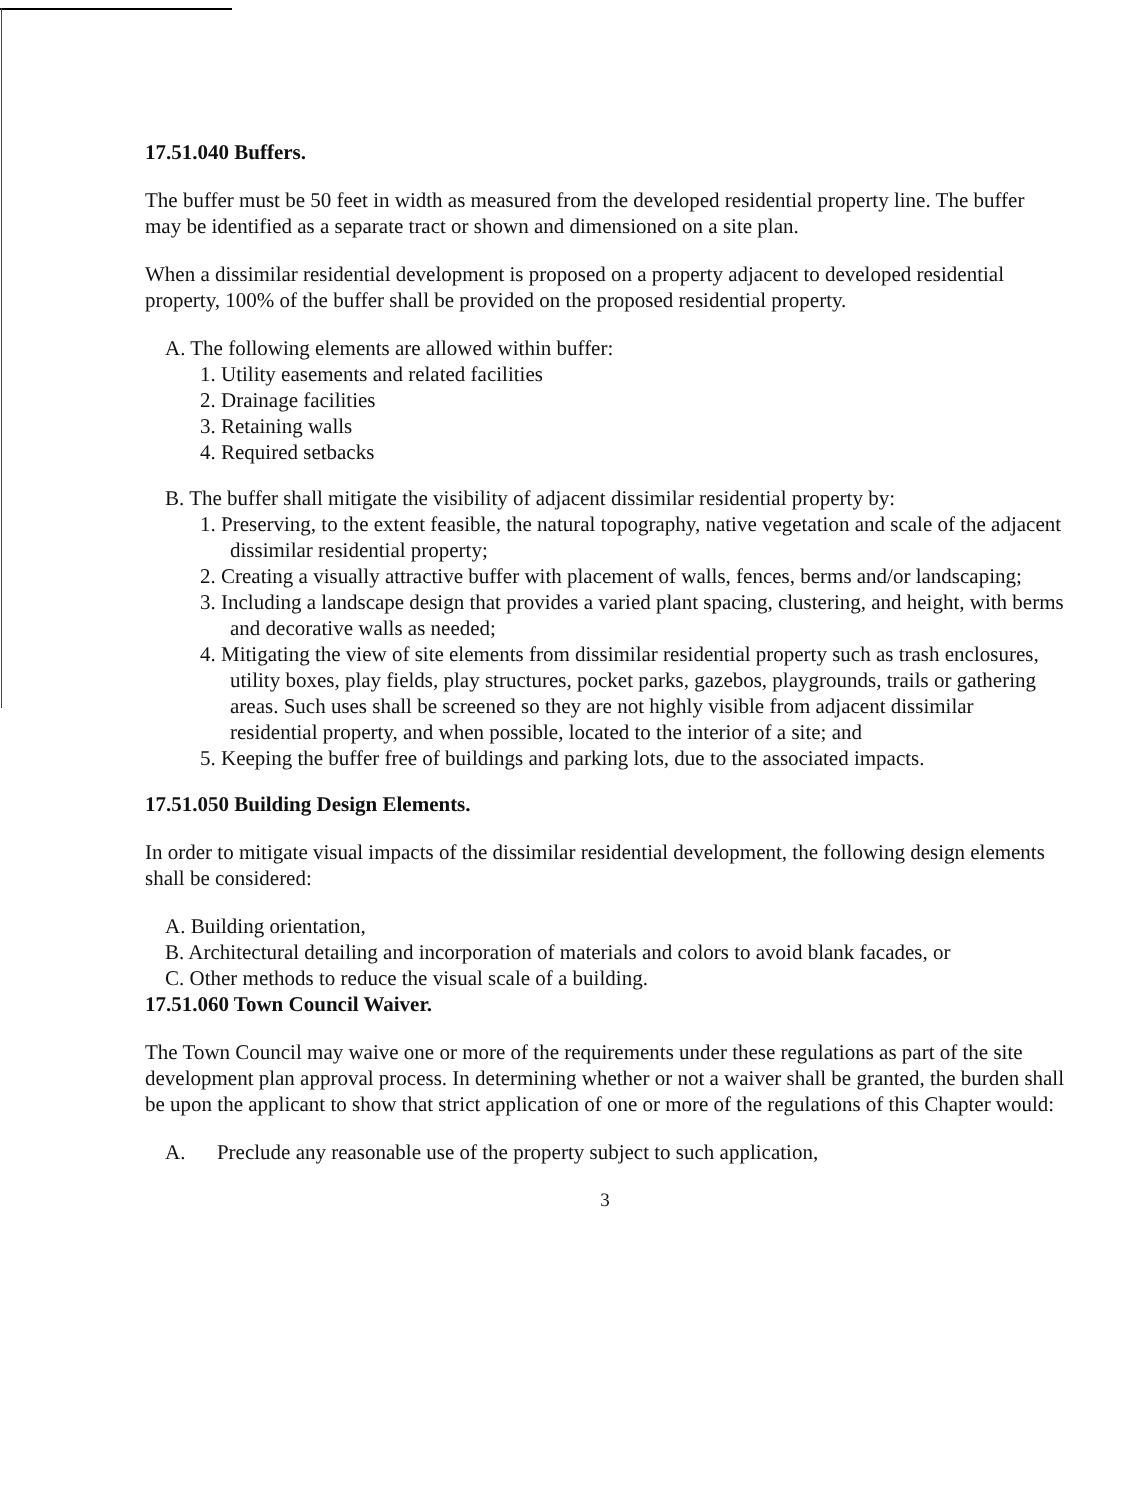17.51.040 Buffers.
The buffer must be 50 feet in width as measured from the developed residential property line. The buffer may be identified as a separate tract or shown and dimensioned on a site plan.
When a dissimilar residential development is proposed on a property adjacent to developed residential property, 100% of the buffer shall be provided on the proposed residential property.
A. The following elements are allowed within buffer:
1. Utility easements and related facilities
2. Drainage facilities
3. Retaining walls
4. Required setbacks
B. The buffer shall mitigate the visibility of adjacent dissimilar residential property by:
1. Preserving, to the extent feasible, the natural topography, native vegetation and scale of the adjacent dissimilar residential property;
2. Creating a visually attractive buffer with placement of walls, fences, berms and/or landscaping;
3. Including a landscape design that provides a varied plant spacing, clustering, and height, with berms and decorative walls as needed;
4. Mitigating the view of site elements from dissimilar residential property such as trash enclosures, utility boxes, play fields, play structures, pocket parks, gazebos, playgrounds, trails or gathering areas. Such uses shall be screened so they are not highly visible from adjacent dissimilar residential property, and when possible, located to the interior of a site; and
5. Keeping the buffer free of buildings and parking lots, due to the associated impacts.
17.51.050 Building Design Elements.
In order to mitigate visual impacts of the dissimilar residential development, the following design elements shall be considered:
A. Building orientation,
B. Architectural detailing and incorporation of materials and colors to avoid blank facades, or
C. Other methods to reduce the visual scale of a building.
17.51.060 Town Council Waiver.
The Town Council may waive one or more of the requirements under these regulations as part of the site development plan approval process. In determining whether or not a waiver shall be granted, the burden shall be upon the applicant to show that strict application of one or more of the regulations of this Chapter would:
A. Preclude any reasonable use of the property subject to such application,
3